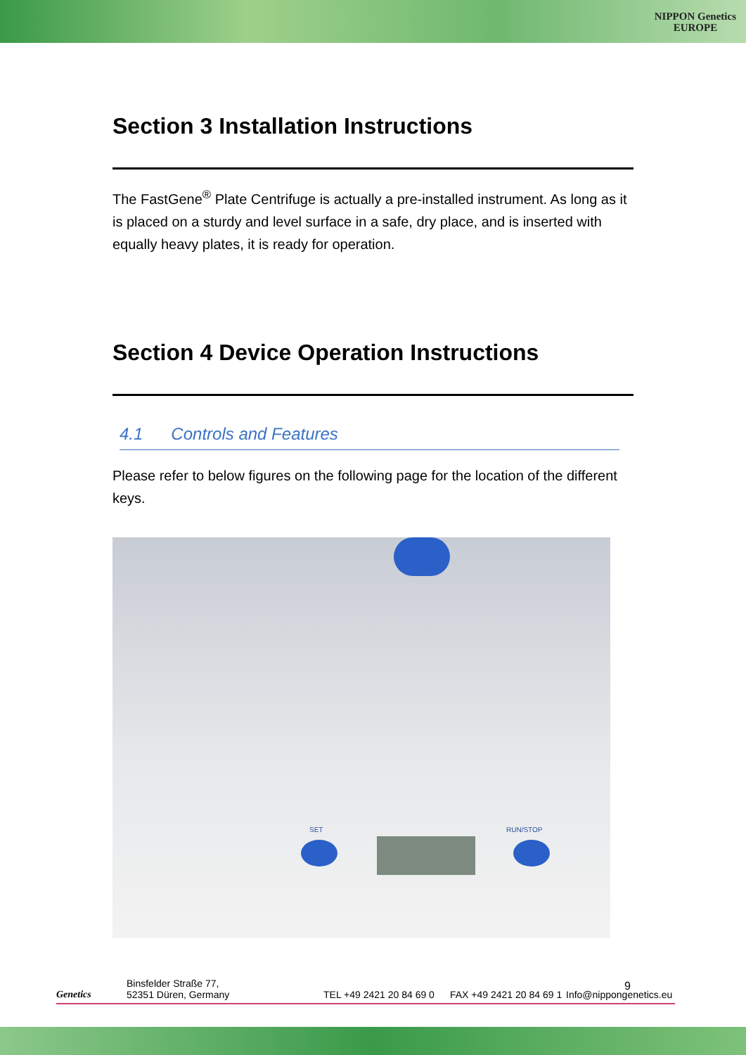NIPPON Genetics
EUROPE
Section 3 Installation Instructions
The FastGene<sup>®</sup> Plate Centrifuge is actually a pre-installed instrument. As long as it is placed on a sturdy and level surface in a safe, dry place, and is inserted with equally heavy plates, it is ready for operation.
Section 4 Device Operation Instructions
4.1 Controls and Features
Please refer to below figures on the following page for the location of the different keys.
SET RUN/STOP
9
Genetics
Binsfelder Straße 77,
52351 Düren, Germany
TEL +49 2421 20 84 69 0
FAX +49 2421 20 84 69 1
Info@nippongenetics.eu